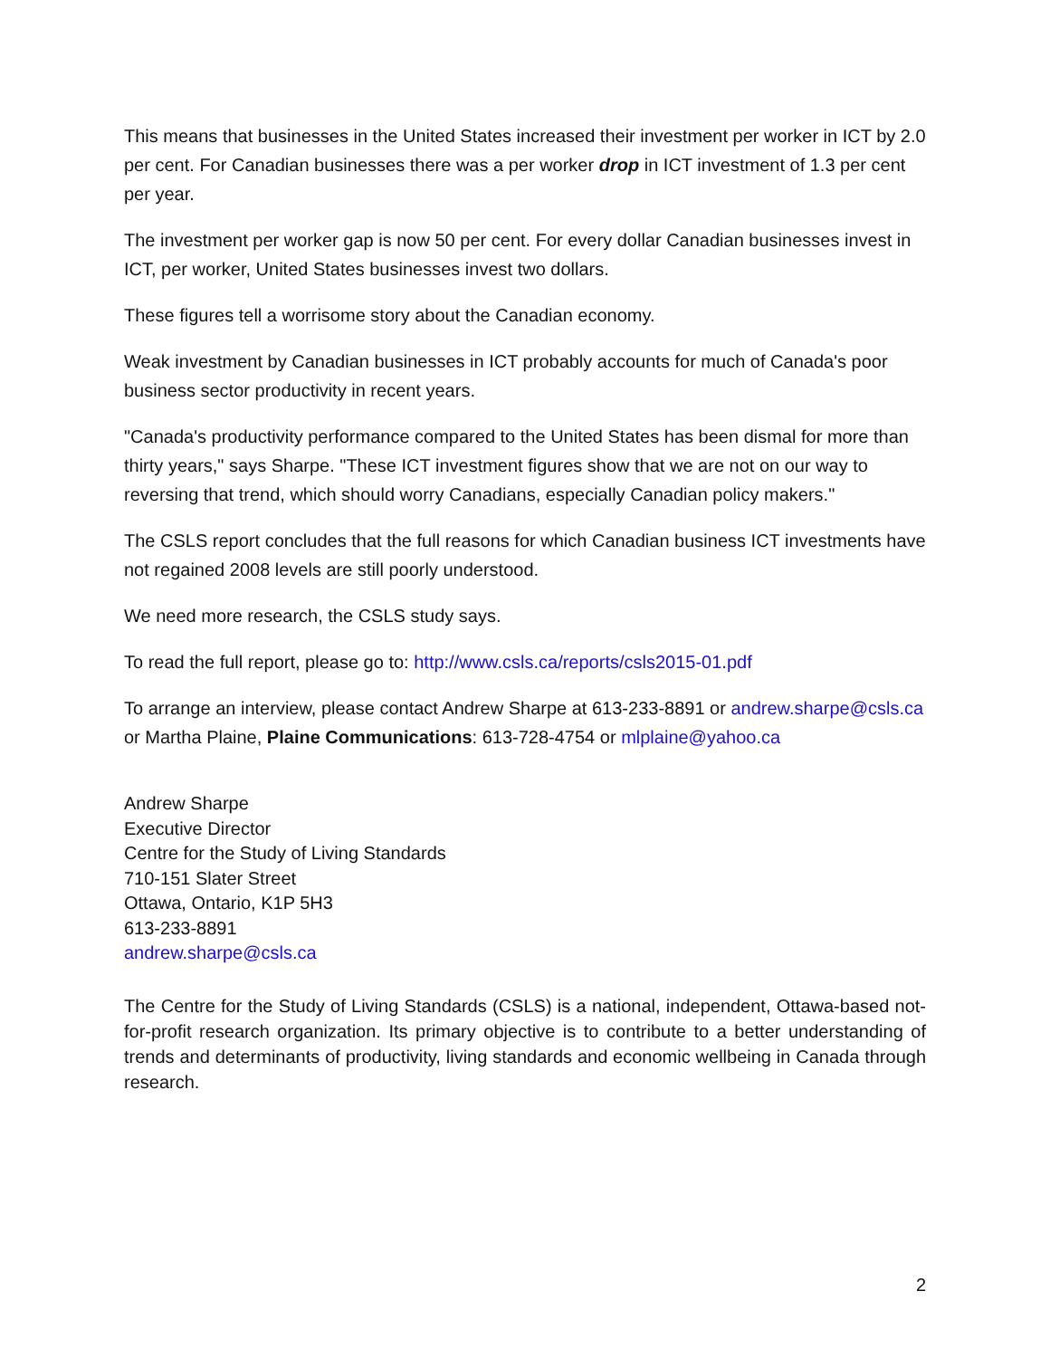This means that businesses in the United States increased their investment per worker in ICT by 2.0 per cent. For Canadian businesses there was a per worker drop in ICT investment of 1.3 per cent per year.
The investment per worker gap is now 50 per cent. For every dollar Canadian businesses invest in ICT, per worker, United States businesses invest two dollars.
These figures tell a worrisome story about the Canadian economy.
Weak investment by Canadian businesses in ICT probably accounts for much of Canada's poor business sector productivity in recent years.
"Canada's productivity performance compared to the United States has been dismal for more than thirty years," says Sharpe. "These ICT investment figures show that we are not on our way to reversing that trend, which should worry Canadians, especially Canadian policy makers."
The CSLS report concludes that the full reasons for which Canadian business ICT investments have not regained 2008 levels are still poorly understood.
We need more research, the CSLS study says.
To read the full report, please go to: http://www.csls.ca/reports/csls2015-01.pdf
To arrange an interview, please contact Andrew Sharpe at 613-233-8891 or andrew.sharpe@csls.ca or Martha Plaine, Plaine Communications: 613-728-4754 or mlplaine@yahoo.ca
Andrew Sharpe
Executive Director
Centre for the Study of Living Standards
710-151 Slater Street
Ottawa, Ontario, K1P 5H3
613-233-8891
andrew.sharpe@csls.ca
The Centre for the Study of Living Standards (CSLS) is a national, independent, Ottawa-based not-for-profit research organization. Its primary objective is to contribute to a better understanding of trends and determinants of productivity, living standards and economic wellbeing in Canada through research.
2